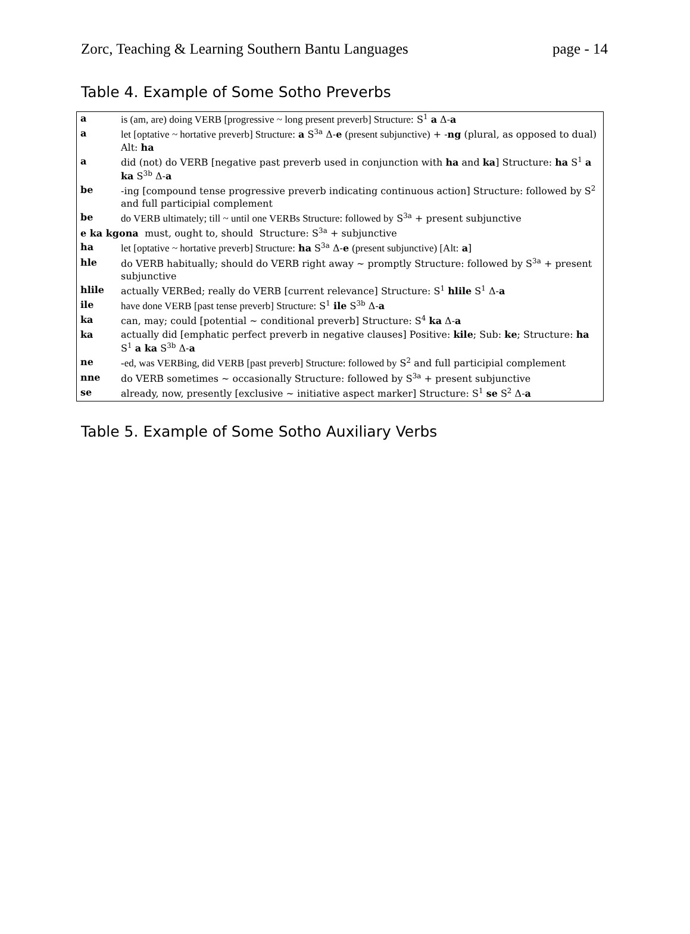Zorc, Teaching & Learning Southern Bantu Languages page - 14
Table 4. Example of Some Sotho Preverbs
| a | is (am, are) doing VERB [progressive ~ long present preverb] Structure: S<sup>1</sup> a Δ- a |
| a | let [optative ~ hortative preverb] Structure: a S<sup>3a</sup> Δ- e (present subjunctive) + - ng (plural, as opposed to dual) Alt: ha |
| a | did (not) do VERB [negative past preverb used in conjunction with ha and ka ] Structure: ha S<sup>1</sup> a ka S<sup>3b</sup> Δ- a |
| be | -ing [compound tense progressive preverb indicating continuous action] Structure: followed by S<sup>2</sup> and full participial complement |
| be | do VERB ultimately; till ~ until one VERBs Structure: followed by S<sup>3a</sup> + present subjunctive |
| e ka kgona must, ought to, should Structure: S<sup>3a</sup> + subjunctive | |
| ha | let [optative ~ hortative preverb] Structure: ha S<sup>3a</sup> Δ- e (present subjunctive) [Alt: a ] |
| hle | do VERB habitually; should do VERB right away ~ promptly Structure: followed by S<sup>3a</sup> + present subjunctive |
| hlile | actually VERBed; really do VERB [current relevance] Structure: S<sup>1</sup> hlile S<sup>1</sup> Δ- a |
| ile | have done VERB [past tense preverb] Structure: S<sup>1</sup> ile S<sup>3b</sup> Δ- a |
| ka | can, may; could [potential ~ conditional preverb] Structure: S<sup>4</sup> ka Δ- a |
| ka | actually did [emphatic perfect preverb in negative clauses] Positive: kile ; Sub: ke ; Structure: ha S<sup>1</sup> a ka S<sup>3b</sup> Δ- a |
| ne | -ed, was VERBing, did VERB [past preverb] Structure: followed by S<sup>2</sup> and full participial complement |
| nne | do VERB sometimes ~ occasionally Structure: followed by S<sup>3a</sup> + present subjunctive |
| se | already, now, presently [exclusive ~ initiative aspect marker] Structure: S<sup>1</sup> se S<sup>2</sup> Δ- a |
Table 5. Example of Some Sotho Auxiliary Verbs